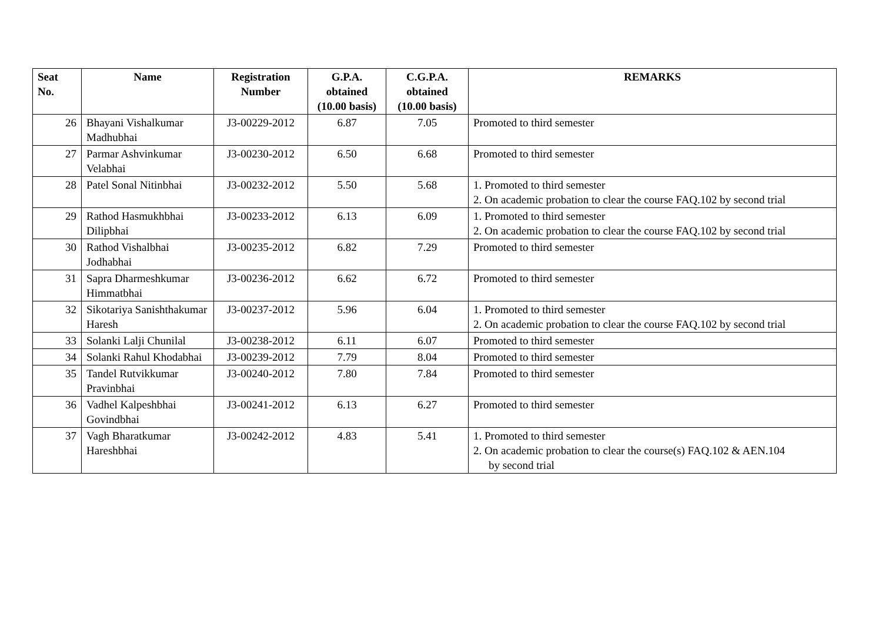| Seat No. | Name | Registration Number | G.P.A. obtained (10.00 basis) | C.G.P.A. obtained (10.00 basis) | REMARKS |
| --- | --- | --- | --- | --- | --- |
| 26 | Bhayani Vishalkumar Madhubhai | J3-00229-2012 | 6.87 | 7.05 | Promoted to third semester |
| 27 | Parmar Ashvinkumar Velabhai | J3-00230-2012 | 6.50 | 6.68 | Promoted to third semester |
| 28 | Patel Sonal Nitinbhai | J3-00232-2012 | 5.50 | 5.68 | 1. Promoted to third semester 2. On academic probation to clear the course FAQ.102 by second trial |
| 29 | Rathod Hasmukhbhai Dilipbhai | J3-00233-2012 | 6.13 | 6.09 | 1. Promoted to third semester 2. On academic probation to clear the course FAQ.102 by second trial |
| 30 | Rathod Vishalbhai Jodhabhai | J3-00235-2012 | 6.82 | 7.29 | Promoted to third semester |
| 31 | Sapra Dharmeshkumar Himmatbhai | J3-00236-2012 | 6.62 | 6.72 | Promoted to third semester |
| 32 | Sikotariya Sanishthakumar Haresh | J3-00237-2012 | 5.96 | 6.04 | 1. Promoted to third semester 2. On academic probation to clear the course FAQ.102 by second trial |
| 33 | Solanki Lalji Chunilal | J3-00238-2012 | 6.11 | 6.07 | Promoted to third semester |
| 34 | Solanki Rahul Khodabhai | J3-00239-2012 | 7.79 | 8.04 | Promoted to third semester |
| 35 | Tandel Rutvikkumar Pravinbhai | J3-00240-2012 | 7.80 | 7.84 | Promoted to third semester |
| 36 | Vadhel Kalpeshbhai Govindbhai | J3-00241-2012 | 6.13 | 6.27 | Promoted to third semester |
| 37 | Vagh Bharatkumar Hareshbhai | J3-00242-2012 | 4.83 | 5.41 | 1. Promoted to third semester 2. On academic probation to clear the course(s) FAQ.102 & AEN.104 by second trial |